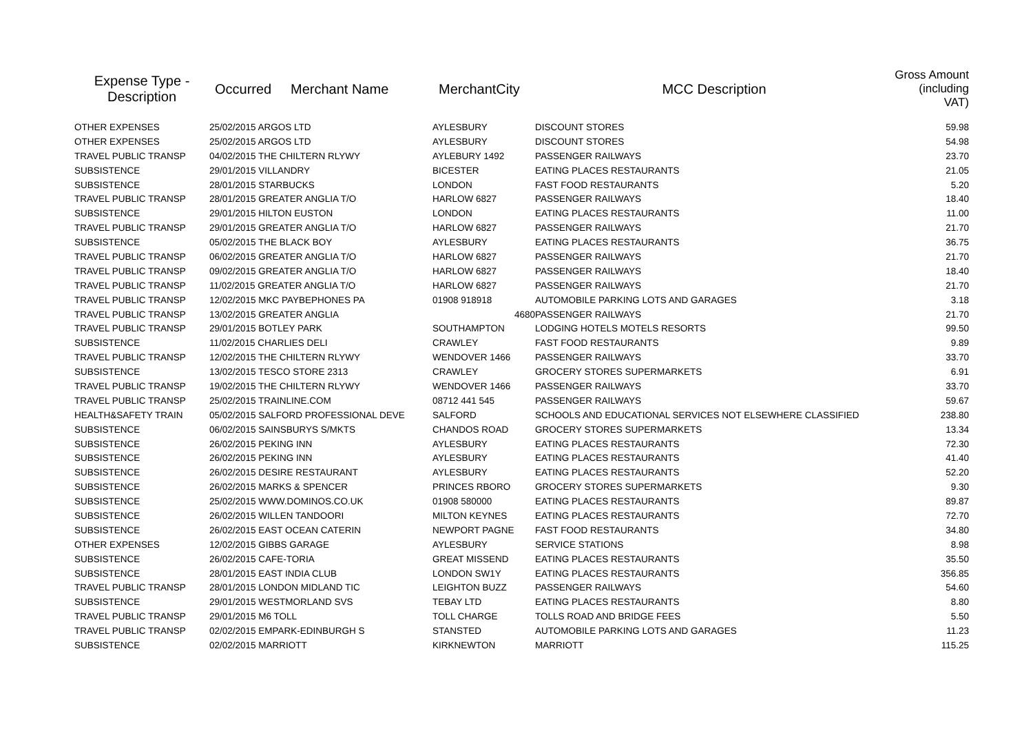| Expense Type - Description | Occurred | Merchant Name | MerchantCity | MCC Description | Gross Amount (including VAT) |
| --- | --- | --- | --- | --- | --- |
| OTHER EXPENSES | 25/02/2015 ARGOS LTD | | AYLESBURY | DISCOUNT STORES | 59.98 |
| OTHER EXPENSES | 25/02/2015 ARGOS LTD | | AYLESBURY | DISCOUNT STORES | 54.98 |
| TRAVEL PUBLIC TRANSP | 04/02/2015 THE CHILTERN RLYWY | | AYLEBURY 1492 | PASSENGER RAILWAYS | 23.70 |
| SUBSISTENCE | 29/01/2015 VILLANDRY | | BICESTER | EATING PLACES RESTAURANTS | 21.05 |
| SUBSISTENCE | 28/01/2015 STARBUCKS | | LONDON | FAST FOOD RESTAURANTS | 5.20 |
| TRAVEL PUBLIC TRANSP | 28/01/2015 GREATER ANGLIA T/O | | HARLOW 6827 | PASSENGER RAILWAYS | 18.40 |
| SUBSISTENCE | 29/01/2015 HILTON EUSTON | | LONDON | EATING PLACES RESTAURANTS | 11.00 |
| TRAVEL PUBLIC TRANSP | 29/01/2015 GREATER ANGLIA T/O | | HARLOW 6827 | PASSENGER RAILWAYS | 21.70 |
| SUBSISTENCE | 05/02/2015 THE BLACK BOY | | AYLESBURY | EATING PLACES RESTAURANTS | 36.75 |
| TRAVEL PUBLIC TRANSP | 06/02/2015 GREATER ANGLIA T/O | | HARLOW 6827 | PASSENGER RAILWAYS | 21.70 |
| TRAVEL PUBLIC TRANSP | 09/02/2015 GREATER ANGLIA T/O | | HARLOW 6827 | PASSENGER RAILWAYS | 18.40 |
| TRAVEL PUBLIC TRANSP | 11/02/2015 GREATER ANGLIA T/O | | HARLOW 6827 | PASSENGER RAILWAYS | 21.70 |
| TRAVEL PUBLIC TRANSP | 12/02/2015 MKC PAYBEPHONES PA | | 01908 918918 | AUTOMOBILE PARKING LOTS AND GARAGES | 3.18 |
| TRAVEL PUBLIC TRANSP | 13/02/2015 GREATER ANGLIA | | 4680 | PASSENGER RAILWAYS | 21.70 |
| TRAVEL PUBLIC TRANSP | 29/01/2015 BOTLEY PARK | | SOUTHAMPTON | LODGING HOTELS MOTELS RESORTS | 99.50 |
| SUBSISTENCE | 11/02/2015 CHARLIES DELI | | CRAWLEY | FAST FOOD RESTAURANTS | 9.89 |
| TRAVEL PUBLIC TRANSP | 12/02/2015 THE CHILTERN RLYWY | | WENDOVER 1466 | PASSENGER RAILWAYS | 33.70 |
| SUBSISTENCE | 13/02/2015 TESCO STORE 2313 | | CRAWLEY | GROCERY STORES SUPERMARKETS | 6.91 |
| TRAVEL PUBLIC TRANSP | 19/02/2015 THE CHILTERN RLYWY | | WENDOVER 1466 | PASSENGER RAILWAYS | 33.70 |
| TRAVEL PUBLIC TRANSP | 25/02/2015 TRAINLINE.COM | | 08712 441 545 | PASSENGER RAILWAYS | 59.67 |
| HEALTH&SAFETY TRAIN | 05/02/2015 SALFORD PROFESSIONAL DEVE | | SALFORD | SCHOOLS AND EDUCATIONAL SERVICES NOT ELSEWHERE CLASSIFIED | 238.80 |
| SUBSISTENCE | 06/02/2015 SAINSBURYS S/MKTS | | CHANDOS ROAD | GROCERY STORES SUPERMARKETS | 13.34 |
| SUBSISTENCE | 26/02/2015 PEKING INN | | AYLESBURY | EATING PLACES RESTAURANTS | 72.30 |
| SUBSISTENCE | 26/02/2015 PEKING INN | | AYLESBURY | EATING PLACES RESTAURANTS | 41.40 |
| SUBSISTENCE | 26/02/2015 DESIRE RESTAURANT | | AYLESBURY | EATING PLACES RESTAURANTS | 52.20 |
| SUBSISTENCE | 26/02/2015 MARKS & SPENCER | | PRINCES RBORO | GROCERY STORES SUPERMARKETS | 9.30 |
| SUBSISTENCE | 25/02/2015 WWW.DOMINOS.CO.UK | | 01908 580000 | EATING PLACES RESTAURANTS | 89.87 |
| SUBSISTENCE | 26/02/2015 WILLEN TANDOORI | | MILTON KEYNES | EATING PLACES RESTAURANTS | 72.70 |
| SUBSISTENCE | 26/02/2015 EAST OCEAN CATERIN | | NEWPORT PAGNE | FAST FOOD RESTAURANTS | 34.80 |
| OTHER EXPENSES | 12/02/2015 GIBBS GARAGE | | AYLESBURY | SERVICE STATIONS | 8.98 |
| SUBSISTENCE | 26/02/2015 CAFE-TORIA | | GREAT MISSEND | EATING PLACES RESTAURANTS | 35.50 |
| SUBSISTENCE | 28/01/2015 EAST INDIA CLUB | | LONDON SW1Y | EATING PLACES RESTAURANTS | 356.85 |
| TRAVEL PUBLIC TRANSP | 28/01/2015 LONDON MIDLAND TIC | | LEIGHTON BUZZ | PASSENGER RAILWAYS | 54.60 |
| SUBSISTENCE | 29/01/2015 WESTMORLAND SVS | | TEBAY LTD | EATING PLACES RESTAURANTS | 8.80 |
| TRAVEL PUBLIC TRANSP | 29/01/2015 M6 TOLL | | TOLL CHARGE | TOLLS ROAD AND BRIDGE FEES | 5.50 |
| TRAVEL PUBLIC TRANSP | 02/02/2015 EMPARK-EDINBURGH S | | STANSTED | AUTOMOBILE PARKING LOTS AND GARAGES | 11.23 |
| SUBSISTENCE | 02/02/2015 MARRIOTT | | KIRKNEWTON | MARRIOTT | 115.25 |